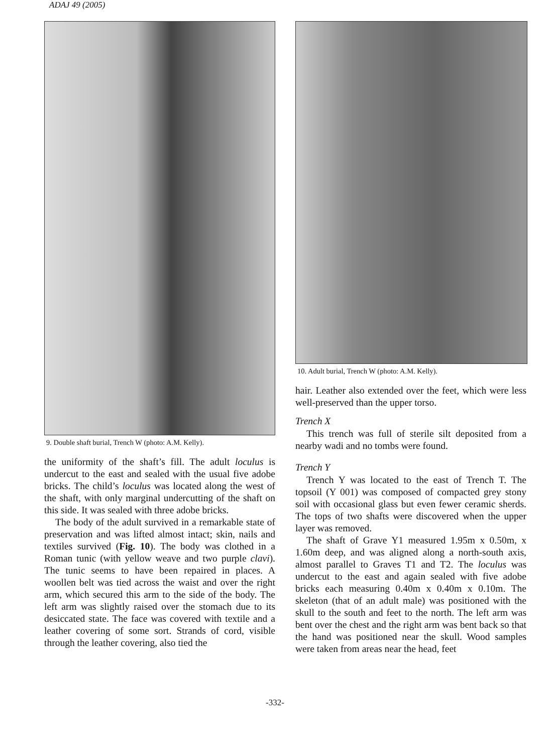ADAJ 49 (2005)
9. Double shaft burial, Trench W (photo: A.M. Kelly).
the uniformity of the shaft’s fill. The adult loculus is undercut to the east and sealed with the usual five adobe bricks. The child’s loculus was located along the west of the shaft, with only marginal undercutting of the shaft on this side. It was sealed with three adobe bricks.
The body of the adult survived in a remarkable state of preservation and was lifted almost intact; skin, nails and textiles survived (Fig. 10). The body was clothed in a Roman tunic (with yellow weave and two purple clavi). The tunic seems to have been repaired in places. A woollen belt was tied across the waist and over the right arm, which secured this arm to the side of the body. The left arm was slightly raised over the stomach due to its desiccated state. The face was covered with textile and a leather covering of some sort. Strands of cord, visible through the leather covering, also tied the
10. Adult burial, Trench W (photo: A.M. Kelly).
hair. Leather also extended over the feet, which were less well-preserved than the upper torso.
Trench X
This trench was full of sterile silt deposited from a nearby wadi and no tombs were found.
Trench Y
Trench Y was located to the east of Trench T. The topsoil (Y 001) was composed of compacted grey stony soil with occasional glass but even fewer ceramic sherds. The tops of two shafts were discovered when the upper layer was removed.
The shaft of Grave Y1 measured 1.95m x 0.50m, x 1.60m deep, and was aligned along a north-south axis, almost parallel to Graves T1 and T2. The loculus was undercut to the east and again sealed with five adobe bricks each measuring 0.40m x 0.40m x 0.10m. The skeleton (that of an adult male) was positioned with the skull to the south and feet to the north. The left arm was bent over the chest and the right arm was bent back so that the hand was positioned near the skull. Wood samples were taken from areas near the head, feet
-332-